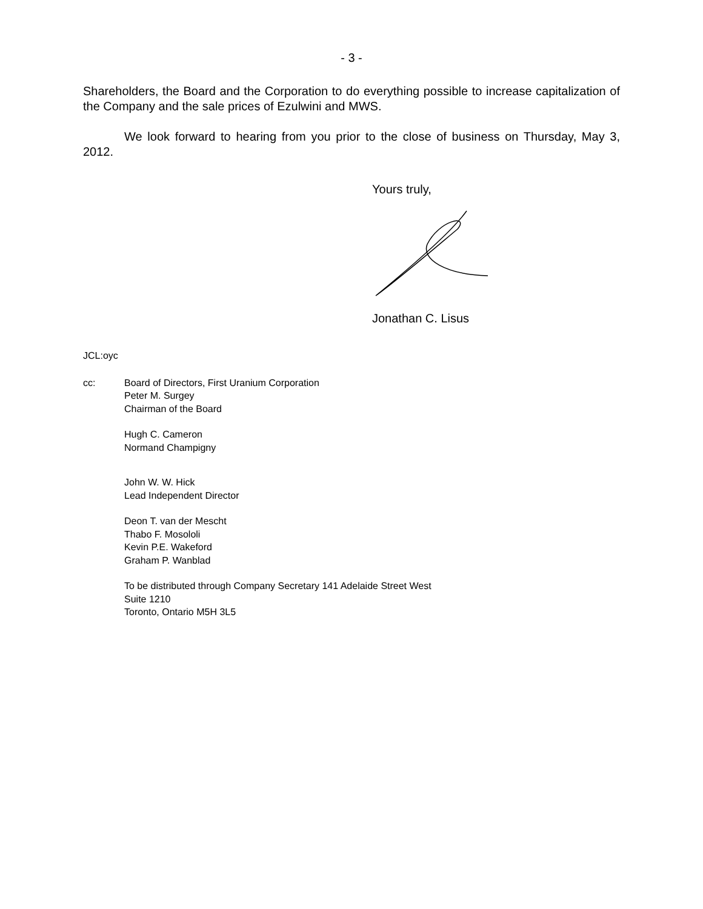- 3 -
Shareholders, the Board and the Corporation to do everything possible to increase capitalization of the Company and the sale prices of Ezulwini and MWS.
We look forward to hearing from you prior to the close of business on Thursday, May 3, 2012.
Yours truly,
Jonathan C. Lisus
JCL:oyc
cc: Board of Directors, First Uranium Corporation
Peter M. Surgey
Chairman of the Board
Hugh C. Cameron
Normand Champigny
John W. W. Hick
Lead Independent Director
Deon T. van der Mescht
Thabo F. Mosololi
Kevin P.E. Wakeford
Graham P. Wanblad
To be distributed through Company Secretary 141 Adelaide Street West
Suite 1210
Toronto, Ontario M5H 3L5